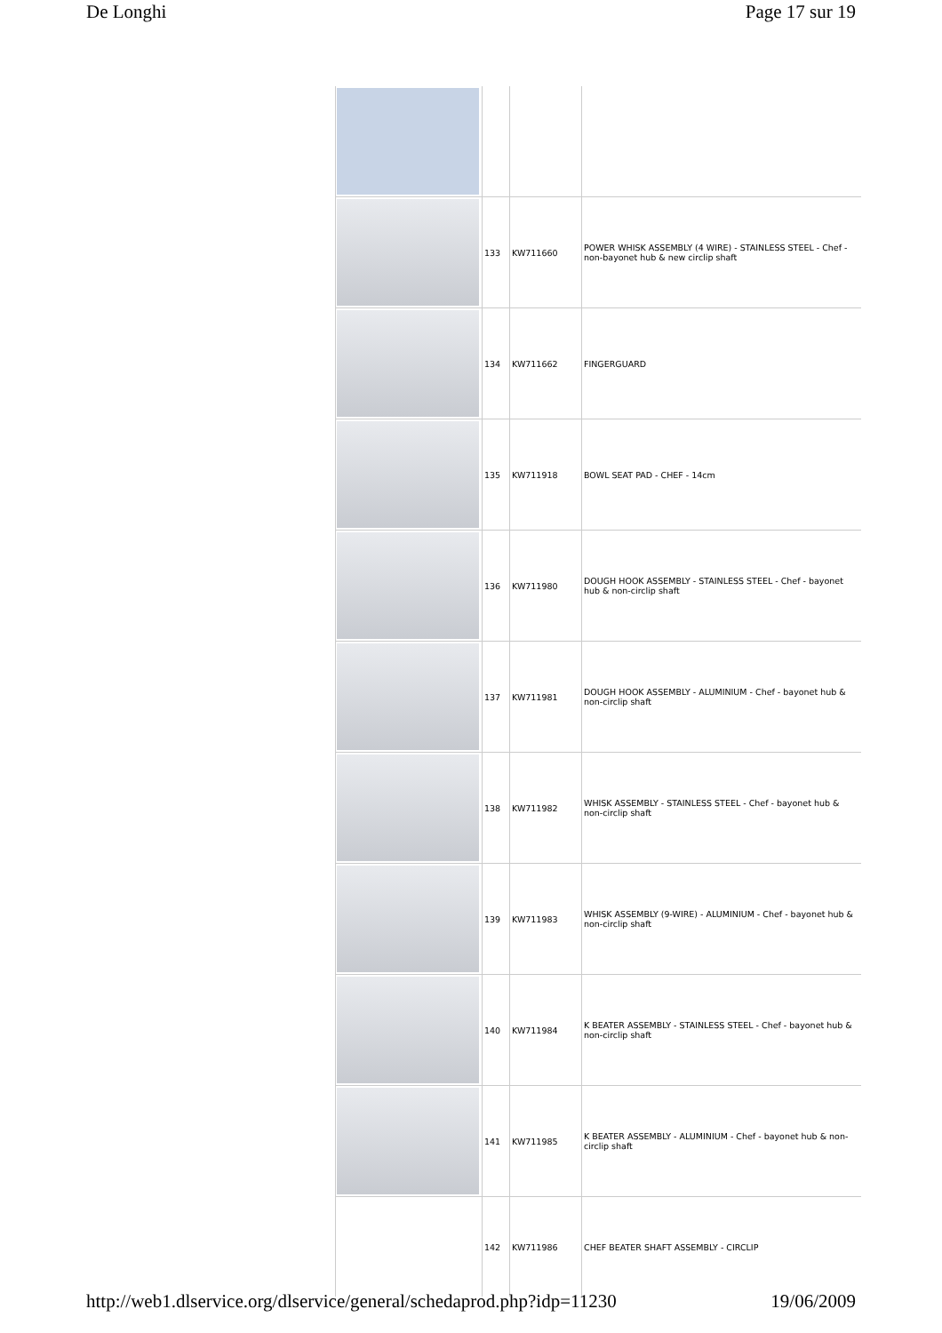De Longhi Page 17 sur 19
| | 133 | KW711660 | POWER WHISK ASSEMBLY (4 WIRE) - STAINLESS STEEL - Chef - non-bayonet hub & new circlip shaft |
| | 134 | KW711662 | FINGERGUARD |
| | 135 | KW711918 | BOWL SEAT PAD - CHEF - 14cm |
| | 136 | KW711980 | DOUGH HOOK ASSEMBLY - STAINLESS STEEL - Chef - bayonet hub & non-circlip shaft |
| | 137 | KW711981 | DOUGH HOOK ASSEMBLY - ALUMINIUM - Chef - bayonet hub & non-circlip shaft |
| | 138 | KW711982 | WHISK ASSEMBLY - STAINLESS STEEL - Chef - bayonet hub & non-circlip shaft |
| | 139 | KW711983 | WHISK ASSEMBLY (9-WIRE) - ALUMINIUM - Chef - bayonet hub & non-circlip shaft |
| | 140 | KW711984 | K BEATER ASSEMBLY - STAINLESS STEEL - Chef - bayonet hub & non-circlip shaft |
| | 141 | KW711985 | K BEATER ASSEMBLY - ALUMINIUM - Chef - bayonet hub & non-circlip shaft |
| | 142 | KW711986 | CHEF BEATER SHAFT ASSEMBLY - CIRCLIP |
http://web1.dlservice.org/dlservice/general/schedaprod.php?idp=11230 19/06/2009